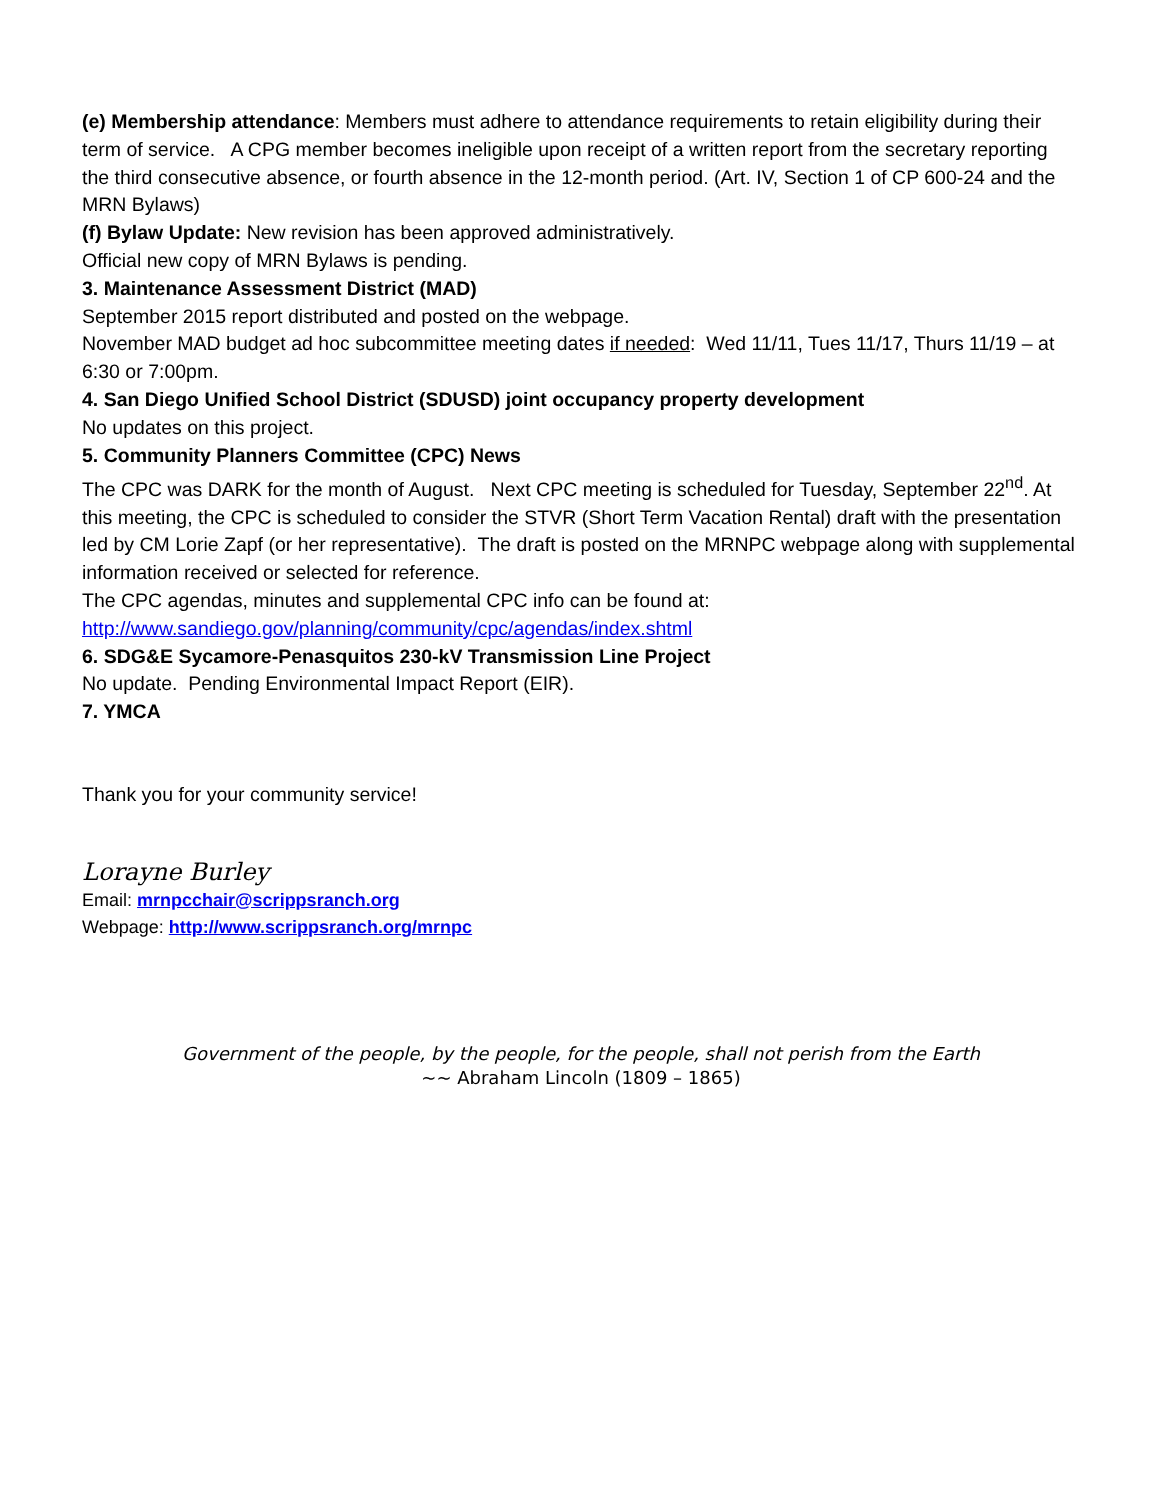(e) Membership attendance: Members must adhere to attendance requirements to retain eligibility during their term of service. A CPG member becomes ineligible upon receipt of a written report from the secretary reporting the third consecutive absence, or fourth absence in the 12-month period. (Art. IV, Section 1 of CP 600-24 and the MRN Bylaws)
(f) Bylaw Update: New revision has been approved administratively.
Official new copy of MRN Bylaws is pending.
3. Maintenance Assessment District (MAD)
September 2015 report distributed and posted on the webpage.
November MAD budget ad hoc subcommittee meeting dates if needed: Wed 11/11, Tues 11/17, Thurs 11/19 – at 6:30 or 7:00pm.
4. San Diego Unified School District (SDUSD) joint occupancy property development
No updates on this project.
5. Community Planners Committee (CPC) News
The CPC was DARK for the month of August. Next CPC meeting is scheduled for Tuesday, September 22<sup>nd</sup>. At this meeting, the CPC is scheduled to consider the STVR (Short Term Vacation Rental) draft with the presentation led by CM Lorie Zapf (or her representative). The draft is posted on the MRNPC webpage along with supplemental information received or selected for reference.
The CPC agendas, minutes and supplemental CPC info can be found at:
http://www.sandiego.gov/planning/community/cpc/agendas/index.shtml
6. SDG&E Sycamore-Penasquitos 230-kV Transmission Line Project
No update. Pending Environmental Impact Report (EIR).
7. YMCA
Thank you for your community service!
Lorayne Burley
Email: mrnpcchair@scrippsranch.org
Webpage: http://www.scrippsranch.org/mrnpc
Government of the people, by the people, for the people, shall not perish from the Earth
~~ Abraham Lincoln (1809 – 1865)